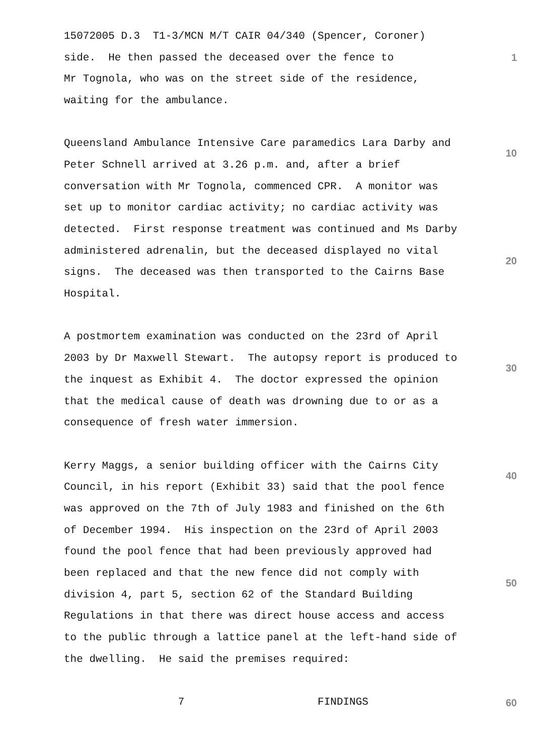15072005 D.3 T1-3/MCN M/T CAIR 04/340 (Spencer, Coroner)
side. He then passed the deceased over the fence to
1
Mr Tognola, who was on the street side of the residence,
waiting for the ambulance.
Queensland Ambulance Intensive Care paramedics Lara Darby and
10
Peter Schnell arrived at 3.26 p.m. and, after a brief
conversation with Mr Tognola, commenced CPR. A monitor was
set up to monitor cardiac activity; no cardiac activity was
detected. First response treatment was continued and Ms Darby
administered adrenalin, but the deceased displayed no vital
20
signs. The deceased was then transported to the Cairns Base
Hospital.
A postmortem examination was conducted on the 23rd of April
2003 by Dr Maxwell Stewart. The autopsy report is produced to
30
the inquest as Exhibit 4. The doctor expressed the opinion
that the medical cause of death was drowning due to or as a
consequence of fresh water immersion.
Kerry Maggs, a senior building officer with the Cairns City
40
Council, in his report (Exhibit 33) said that the pool fence
was approved on the 7th of July 1983 and finished on the 6th
of December 1994. His inspection on the 23rd of April 2003
found the pool fence that had been previously approved had
been replaced and that the new fence did not comply with
50
division 4, part 5, section 62 of the Standard Building
Regulations in that there was direct house access and access
to the public through a lattice panel at the left-hand side of
the dwelling. He said the premises required:
7 FINDINGS
60